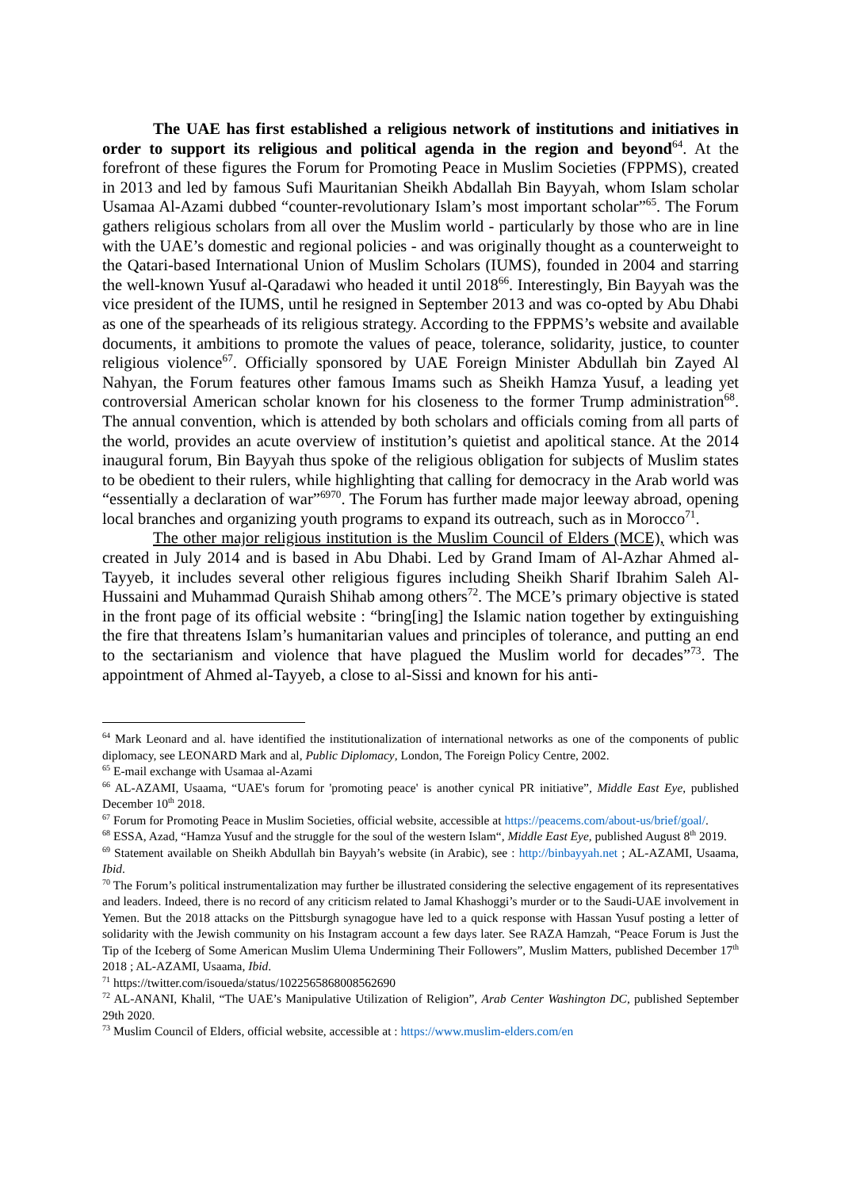The UAE has first established a religious network of institutions and initiatives in order to support its religious and political agenda in the region and beyond<sup>64</sup>. At the forefront of these figures the Forum for Promoting Peace in Muslim Societies (FPPMS), created in 2013 and led by famous Sufi Mauritanian Sheikh Abdallah Bin Bayyah, whom Islam scholar Usamaa Al-Azami dubbed “counter-revolutionary Islam’s most important scholar”<sup>65</sup>. The Forum gathers religious scholars from all over the Muslim world - particularly by those who are in line with the UAE’s domestic and regional policies - and was originally thought as a counterweight to the Qatari-based International Union of Muslim Scholars (IUMS), founded in 2004 and starring the well-known Yusuf al-Qaradawi who headed it until 2018<sup>66</sup>. Interestingly, Bin Bayyah was the vice president of the IUMS, until he resigned in September 2013 and was co-opted by Abu Dhabi as one of the spearheads of its religious strategy. According to the FPPMS’s website and available documents, it ambitions to promote the values of peace, tolerance, solidarity, justice, to counter religious violence<sup>67</sup>. Officially sponsored by UAE Foreign Minister Abdullah bin Zayed Al Nahyan, the Forum features other famous Imams such as Sheikh Hamza Yusuf, a leading yet controversial American scholar known for his closeness to the former Trump administration<sup>68</sup>. The annual convention, which is attended by both scholars and officials coming from all parts of the world, provides an acute overview of institution’s quietist and apolitical stance. At the 2014 inaugural forum, Bin Bayyah thus spoke of the religious obligation for subjects of Muslim states to be obedient to their rulers, while highlighting that calling for democracy in the Arab world was “essentially a declaration of war”<sup>6970</sup>. The Forum has further made major leeway abroad, opening local branches and organizing youth programs to expand its outreach, such as in Morocco<sup>71</sup>.
The other major religious institution is the Muslim Council of Elders (MCE), which was created in July 2014 and is based in Abu Dhabi. Led by Grand Imam of Al-Azhar Ahmed al-Tayyeb, it includes several other religious figures including Sheikh Sharif Ibrahim Saleh Al-Hussaini and Muhammad Quraish Shihab among others<sup>72</sup>. The MCE’s primary objective is stated in the front page of its official website : “bring[ing] the Islamic nation together by extinguishing the fire that threatens Islam’s humanitarian values and principles of tolerance, and putting an end to the sectarianism and violence that have plagued the Muslim world for decades”<sup>73</sup>. The appointment of Ahmed al-Tayyeb, a close to al-Sissi and known for his anti-
<sup>64</sup> Mark Leonard and al. have identified the institutionalization of international networks as one of the components of public diplomacy, see LEONARD Mark and al, Public Diplomacy, London, The Foreign Policy Centre, 2002.
<sup>65</sup> E-mail exchange with Usamaa al-Azami
<sup>66</sup> AL-AZAMI, Usaama, “UAE's forum for 'promoting peace' is another cynical PR initiative”, Middle East Eye, published December 10<sup>th</sup> 2018.
<sup>67</sup> Forum for Promoting Peace in Muslim Societies, official website, accessible at https://peacems.com/about-us/brief/goal/.
<sup>68</sup> ESSA, Azad, “Hamza Yusuf and the struggle for the soul of the western Islam“, Middle East Eye, published August 8<sup>th</sup> 2019.
<sup>69</sup> Statement available on Sheikh Abdullah bin Bayyah’s website (in Arabic), see : http://binbayyah.net ; AL-AZAMI, Usaama, Ibid.
<sup>70</sup> The Forum’s political instrumentalization may further be illustrated considering the selective engagement of its representatives and leaders. Indeed, there is no record of any criticism related to Jamal Khashoggi’s murder or to the Saudi-UAE involvement in Yemen. But the 2018 attacks on the Pittsburgh synagogue have led to a quick response with Hassan Yusuf posting a letter of solidarity with the Jewish community on his Instagram account a few days later. See RAZA Hamzah, “Peace Forum is Just the Tip of the Iceberg of Some American Muslim Ulema Undermining Their Followers”, Muslim Matters, published December 17<sup>th</sup> 2018 ; AL-AZAMI, Usaama, Ibid.
<sup>71</sup> https://twitter.com/isoueda/status/1022565868008562690
<sup>72</sup> AL-ANANI, Khalil, “The UAE’s Manipulative Utilization of Religion”, Arab Center Washington DC, published September 29th 2020.
<sup>73</sup> Muslim Council of Elders, official website, accessible at : https://www.muslim-elders.com/en